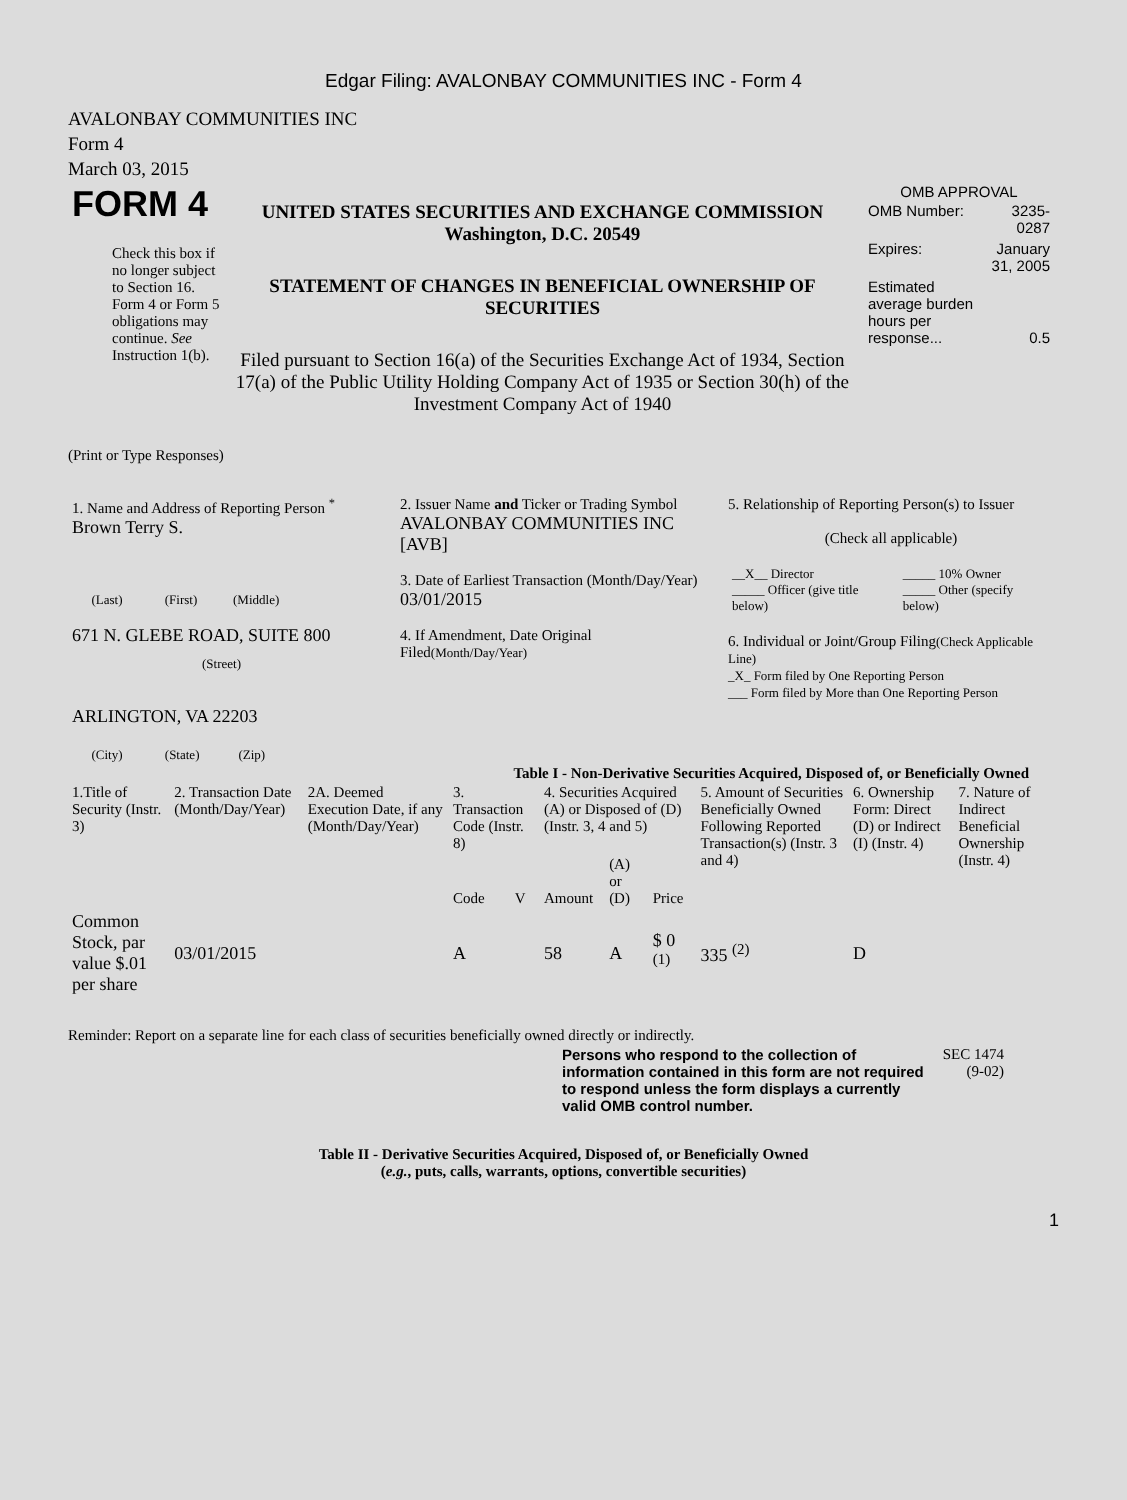Edgar Filing: AVALONBAY COMMUNITIES INC - Form 4
AVALONBAY COMMUNITIES INC
Form 4
March 03, 2015
| FORM 4 Check this box if no longer subject to Section 16. Form 4 or Form 5 obligations may continue. See Instruction 1(b). | UNITED STATES SECURITIES AND EXCHANGE COMMISSION Washington, D.C. 20549 STATEMENT OF CHANGES IN BENEFICIAL OWNERSHIP OF SECURITIES Filed pursuant to Section 16(a) of the Securities Exchange Act of 1934, Section 17(a) of the Public Utility Holding Company Act of 1935 or Section 30(h) of the Investment Company Act of 1940 | OMB APPROVAL / OMB Number: / 3235-0287 / / Expires: / January 31, 2005 / / Estimated average burden hours per response... / 0.5 / |
(Print or Type Responses)
| 1. Name and Address of Reporting Person <sup>*</sup> Brown Terry S. (Last) (First) (Middle) 671 N. GLEBE ROAD, SUITE 800 (Street) ARLINGTON, VA 22203 (City) (State) (Zip) | 2. Issuer Name and Ticker or Trading Symbol AVALONBAY COMMUNITIES INC [AVB] 3. Date of Earliest Transaction (Month/Day/Year) 03/01/2015 4. If Amendment, Date Original Filed (Month/Day/Year) | 5. Relationship of Reporting Person(s) to Issuer (Check all applicable) / __X__ Director _____ Officer (give title below) / _____ 10% Owner _____ Other (specify below) / 6. Individual or Joint/Group Filing (Check Applicable Line) _X_ Form filed by One Reporting Person ___ Form filed by More than One Reporting Person |
Table I - Non-Derivative Securities Acquired, Disposed of, or Beneficially Owned
| 1.Title of Security (Instr. 3) | 2. Transaction Date (Month/Day/Year) | 2A. Deemed Execution Date, if any (Month/Day/Year) | 3. Transaction Code (Instr. 8) | | 4. Securities Acquired (A) or Disposed of (D) (Instr. 3, 4 and 5) | | | 5. Amount of Securities Beneficially Owned Following Reported Transaction(s) (Instr. 3 and 4) | 6. Ownership Form: Direct (D) or Indirect (I) (Instr. 4) | 7. Nature of Indirect Beneficial Ownership (Instr. 4) |
| | | | Code | V | Amount | (A) or (D) | Price | | | |
| Common Stock, par value $.01 per share | 03/01/2015 | | A | | 58 | A | $ 0 <sup>(1)</sup> | 335 <sup>(2)</sup> | D | |
Reminder: Report on a separate line for each class of securities beneficially owned directly or indirectly.
| Persons who respond to the collection of information contained in this form are not required to respond unless the form displays a currently valid OMB control number. | SEC 1474 (9-02) |
Table II - Derivative Securities Acquired, Disposed of, or Beneficially Owned
(e.g., puts, calls, warrants, options, convertible securities)
1